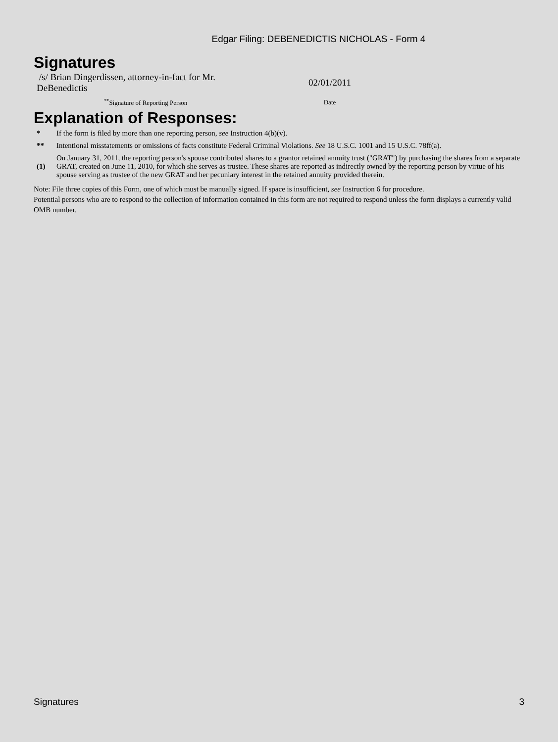Edgar Filing: DEBENEDICTIS NICHOLAS - Form 4
Signatures
| /s/ Brian Dingerdissen, attorney-in-fact for Mr. DeBenedictis | 02/01/2011 |
| <sup>**</sup> Signature of Reporting Person | Date |
Explanation of Responses:
| * | If the form is filed by more than one reporting person, see Instruction 4(b)(v). |
| ** | Intentional misstatements or omissions of facts constitute Federal Criminal Violations. See 18 U.S.C. 1001 and 15 U.S.C. 78ff(a). |
| (1) | On January 31, 2011, the reporting person's spouse contributed shares to a grantor retained annuity trust ("GRAT") by purchasing the shares from a separate GRAT, created on June 11, 2010, for which she serves as trustee. These shares are reported as indirectly owned by the reporting person by virtue of his spouse serving as trustee of the new GRAT and her pecuniary interest in the retained annuity provided therein. |
Note: File three copies of this Form, one of which must be manually signed. If space is insufficient, see Instruction 6 for procedure.
Potential persons who are to respond to the collection of information contained in this form are not required to respond unless the form displays a currently valid OMB number.
Signatures 3